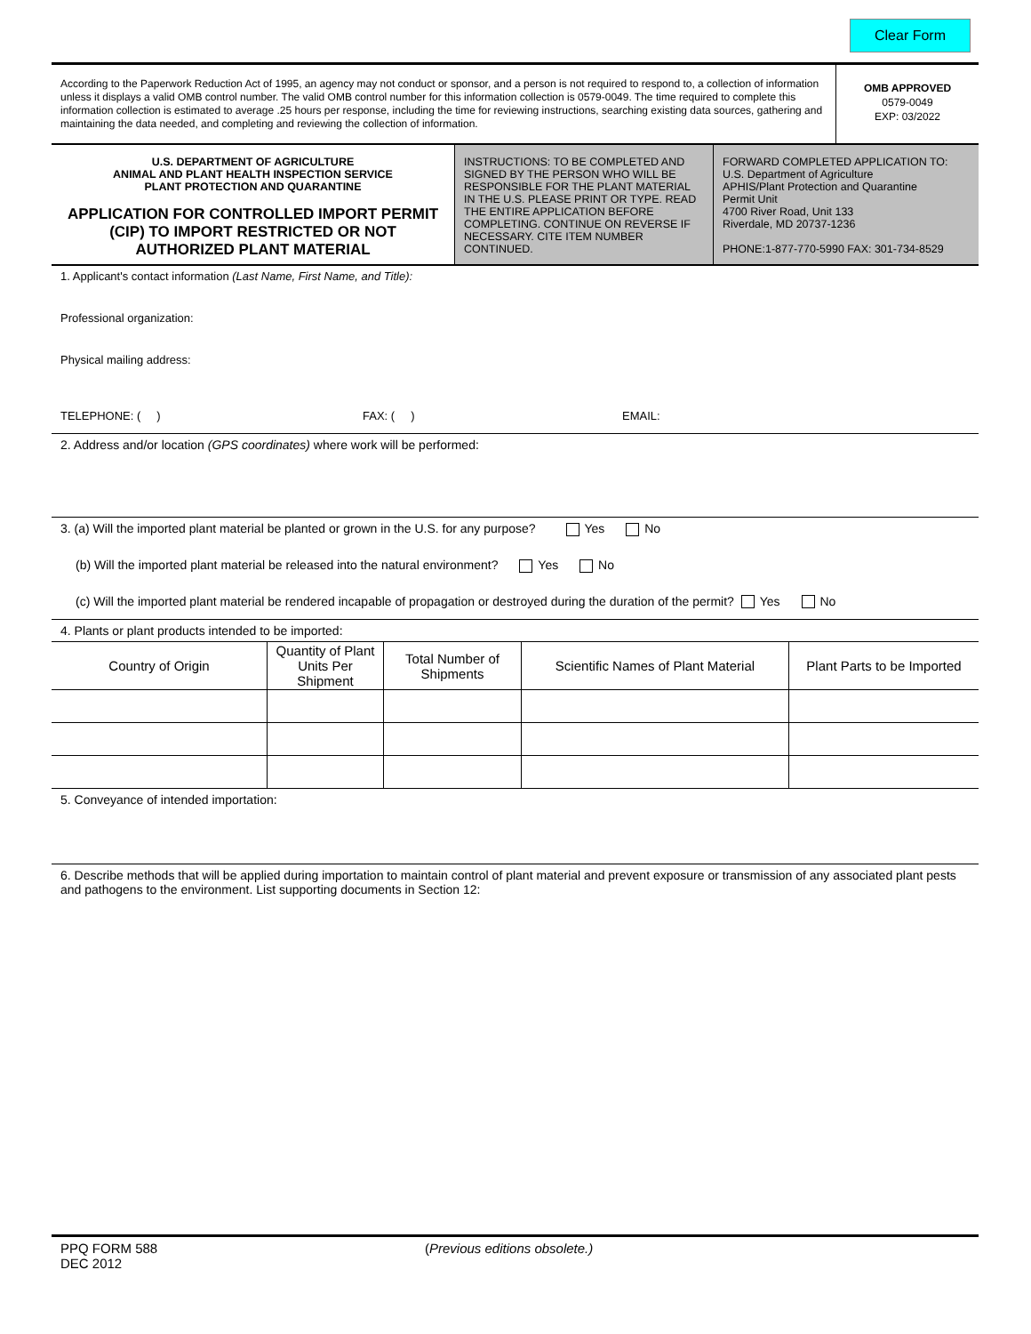Clear Form
According to the Paperwork Reduction Act of 1995, an agency may not conduct or sponsor, and a person is not required to respond to, a collection of information unless it displays a valid OMB control number. The valid OMB control number for this information collection is 0579-0049. The time required to complete this information collection is estimated to average .25 hours per response, including the time for reviewing instructions, searching existing data sources, gathering and maintaining the data needed, and completing and reviewing the collection of information.
OMB APPROVED
0579-0049
EXP: 03/2022
U.S. DEPARTMENT OF AGRICULTURE
ANIMAL AND PLANT HEALTH INSPECTION SERVICE
PLANT PROTECTION AND QUARANTINE
APPLICATION FOR CONTROLLED IMPORT PERMIT (CIP) TO IMPORT RESTRICTED OR NOT AUTHORIZED PLANT MATERIAL
INSTRUCTIONS: TO BE COMPLETED AND SIGNED BY THE PERSON WHO WILL BE RESPONSIBLE FOR THE PLANT MATERIAL IN THE U.S. PLEASE PRINT OR TYPE. READ THE ENTIRE APPLICATION BEFORE COMPLETING. CONTINUE ON REVERSE IF NECESSARY. CITE ITEM NUMBER CONTINUED.
FORWARD COMPLETED APPLICATION TO:
U.S. Department of Agriculture
APHIS/Plant Protection and Quarantine
Permit Unit
4700 River Road, Unit 133
Riverdale, MD 20737-1236
PHONE:1-877-770-5990 FAX: 301-734-8529
1. Applicant's contact information (Last Name, First Name, and Title):
Professional organization:
Physical mailing address:
TELEPHONE: ( ) FAX: ( ) EMAIL:
2. Address and/or location (GPS coordinates) where work will be performed:
3. (a) Will the imported plant material be planted or grown in the U.S. for any purpose? Yes No
(b) Will the imported plant material be released into the natural environment? Yes No
(c) Will the imported plant material be rendered incapable of propagation or destroyed during the duration of the permit? Yes No
4. Plants or plant products intended to be imported:
| Country of Origin | Quantity of Plant Units Per Shipment | Total Number of Shipments | Scientific Names of Plant Material | Plant Parts to be Imported |
| --- | --- | --- | --- | --- |
5. Conveyance of intended importation:
6. Describe methods that will be applied during importation to maintain control of plant material and prevent exposure or transmission of any associated plant pests and pathogens to the environment. List supporting documents in Section 12:
PPQ FORM 588
DEC 2012
(Previous editions obsolete.)